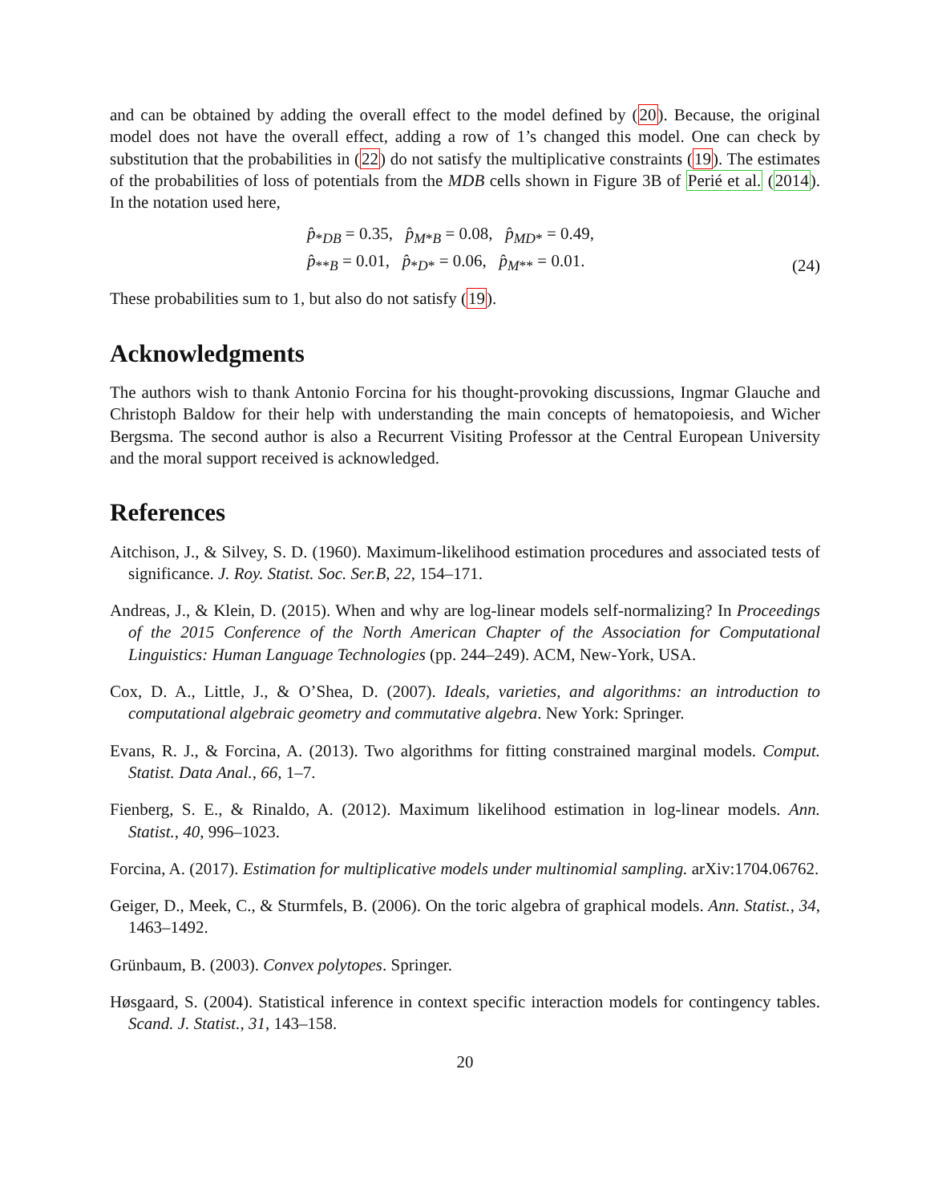and can be obtained by adding the overall effect to the model defined by (20). Because, the original model does not have the overall effect, adding a row of 1’s changed this model. One can check by substitution that the probabilities in (22) do not satisfy the multiplicative constraints (19). The estimates of the probabilities of loss of potentials from the MDB cells shown in Figure 3B of Perié et al. (2014). In the notation used here,
p̂<sub>*DB</sub> = 0.35, p̂<sub>M*B</sub> = 0.08, p̂<sub>MD*</sub> = 0.49,
p̂<sub>**B</sub> = 0.01, p̂<sub>*D*</sub> = 0.06, p̂<sub>M**</sub> = 0.01.
(24)
These probabilities sum to 1, but also do not satisfy (19).
Acknowledgments
The authors wish to thank Antonio Forcina for his thought-provoking discussions, Ingmar Glauche and Christoph Baldow for their help with understanding the main concepts of hematopoiesis, and Wicher Bergsma. The second author is also a Recurrent Visiting Professor at the Central European University and the moral support received is acknowledged.
References
Aitchison, J., & Silvey, S. D. (1960). Maximum-likelihood estimation procedures and associated tests of significance. J. Roy. Statist. Soc. Ser.B, 22, 154–171.
Andreas, J., & Klein, D. (2015). When and why are log-linear models self-normalizing? In Proceedings of the 2015 Conference of the North American Chapter of the Association for Computational Linguistics: Human Language Technologies (pp. 244–249). ACM, New-York, USA.
Cox, D. A., Little, J., & O’Shea, D. (2007). Ideals, varieties, and algorithms: an introduction to computational algebraic geometry and commutative algebra. New York: Springer.
Evans, R. J., & Forcina, A. (2013). Two algorithms for fitting constrained marginal models. Comput. Statist. Data Anal., 66, 1–7.
Fienberg, S. E., & Rinaldo, A. (2012). Maximum likelihood estimation in log-linear models. Ann. Statist., 40, 996–1023.
Forcina, A. (2017). Estimation for multiplicative models under multinomial sampling. arXiv:1704.06762.
Geiger, D., Meek, C., & Sturmfels, B. (2006). On the toric algebra of graphical models. Ann. Statist., 34, 1463–1492.
Grünbaum, B. (2003). Convex polytopes. Springer.
Høsgaard, S. (2004). Statistical inference in context specific interaction models for contingency tables. Scand. J. Statist., 31, 143–158.
20